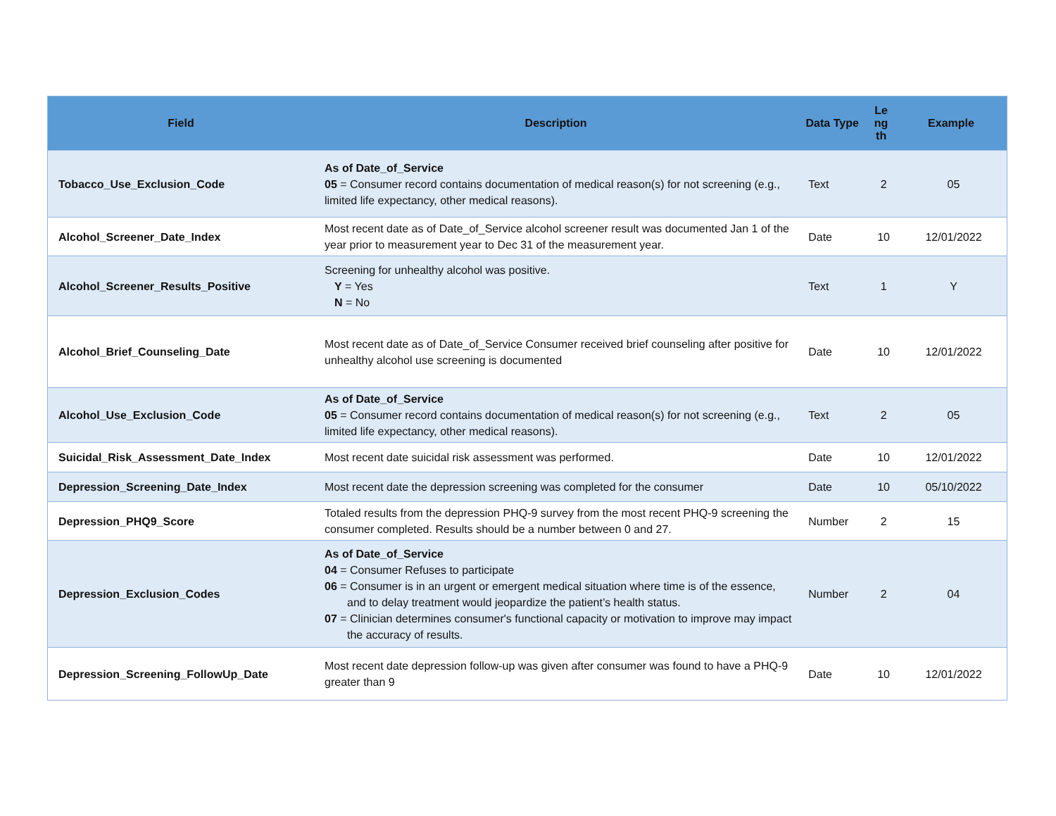| Field | Description | Data Type | Le ng th | Example |
| --- | --- | --- | --- | --- |
| Tobacco_Use_Exclusion_Code | As of Date_of_Service 05 = Consumer record contains documentation of medical reason(s) for not screening (e.g., limited life expectancy, other medical reasons). | Text | 2 | 05 |
| Alcohol_Screener_Date_Index | Most recent date as of Date_of_Service alcohol screener result was documented Jan 1 of the year prior to measurement year to Dec 31 of the measurement year. | Date | 10 | 12/01/2022 |
| Alcohol_Screener_Results_Positive | Screening for unhealthy alcohol was positive. Y = Yes N = No | Text | 1 | Y |
| Alcohol_Brief_Counseling_Date | Most recent date as of Date_of_Service Consumer received brief counseling after positive for unhealthy alcohol use screening is documented | Date | 10 | 12/01/2022 |
| Alcohol_Use_Exclusion_Code | As of Date_of_Service 05 = Consumer record contains documentation of medical reason(s) for not screening (e.g., limited life expectancy, other medical reasons). | Text | 2 | 05 |
| Suicidal_Risk_Assessment_Date_Index | Most recent date suicidal risk assessment was performed. | Date | 10 | 12/01/2022 |
| Depression_Screening_Date_Index | Most recent date the depression screening was completed for the consumer | Date | 10 | 05/10/2022 |
| Depression_PHQ9_Score | Totaled results from the depression PHQ-9 survey from the most recent PHQ-9 screening the consumer completed. Results should be a number between 0 and 27. | Number | 2 | 15 |
| Depression_Exclusion_Codes | As of Date_of_Service 04 = Consumer Refuses to participate 06 = Consumer is in an urgent or emergent medical situation where time is of the essence, and to delay treatment would jeopardize the patient’s health status. 07 = Clinician determines consumer's functional capacity or motivation to improve may impact the accuracy of results. | Number | 2 | 04 |
| Depression_Screening_FollowUp_Date | Most recent date depression follow-up was given after consumer was found to have a PHQ-9 greater than 9 | Date | 10 | 12/01/2022 |